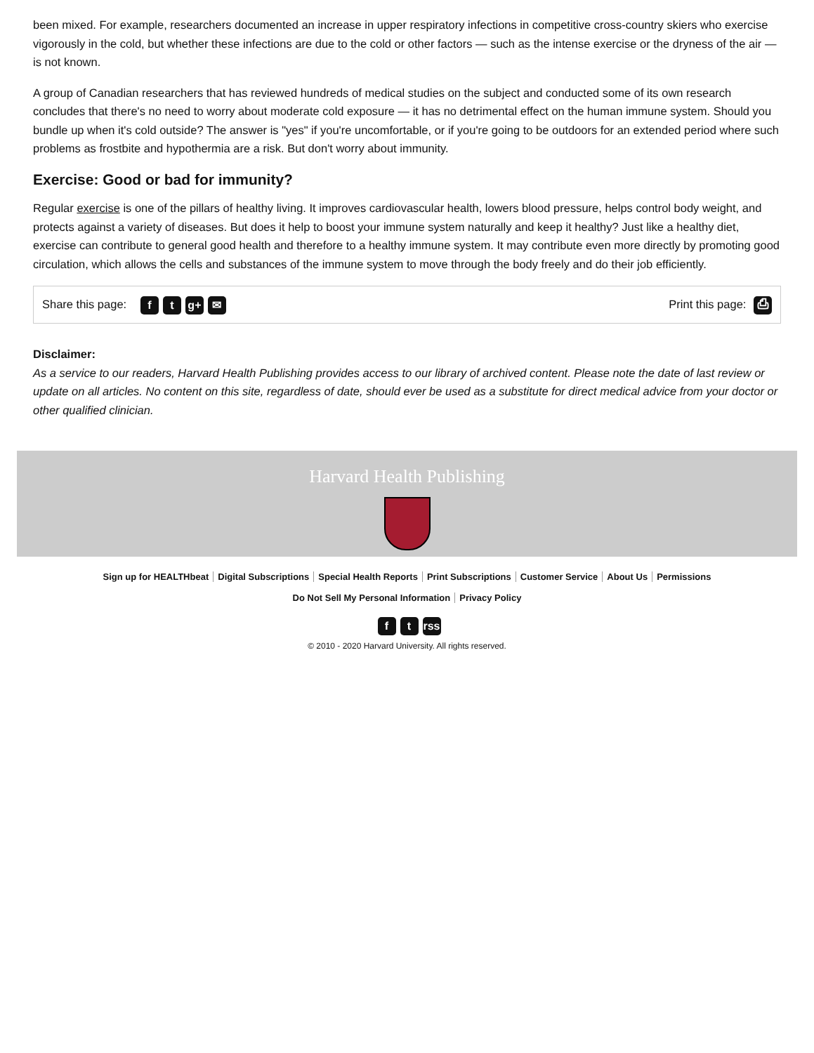been mixed. For example, researchers documented an increase in upper respiratory infections in competitive cross-country skiers who exercise vigorously in the cold, but whether these infections are due to the cold or other factors — such as the intense exercise or the dryness of the air — is not known.
A group of Canadian researchers that has reviewed hundreds of medical studies on the subject and conducted some of its own research concludes that there's no need to worry about moderate cold exposure — it has no detrimental effect on the human immune system. Should you bundle up when it's cold outside? The answer is "yes" if you're uncomfortable, or if you're going to be outdoors for an extended period where such problems as frostbite and hypothermia are a risk. But don't worry about immunity.
Exercise: Good or bad for immunity?
Regular exercise is one of the pillars of healthy living. It improves cardiovascular health, lowers blood pressure, helps control body weight, and protects against a variety of diseases. But does it help to boost your immune system naturally and keep it healthy? Just like a healthy diet, exercise can contribute to general good health and therefore to a healthy immune system. It may contribute even more directly by promoting good circulation, which allows the cells and substances of the immune system to move through the body freely and do their job efficiently.
Share this page: f t g+ ✉
Print this page: ⎙
Disclaimer:
As a service to our readers, Harvard Health Publishing provides access to our library of archived content. Please note the date of last review or update on all articles. No content on this site, regardless of date, should ever be used as a substitute for direct medical advice from your doctor or other qualified clinician.
Harvard Health Publishing
Sign up for HEALTHbeat Digital Subscriptions Special Health Reports Print Subscriptions Customer Service About Us Permissions
Do Not Sell My Personal Information Privacy Policy
ft rss
© 2010 - 2020 Harvard University. All rights reserved.